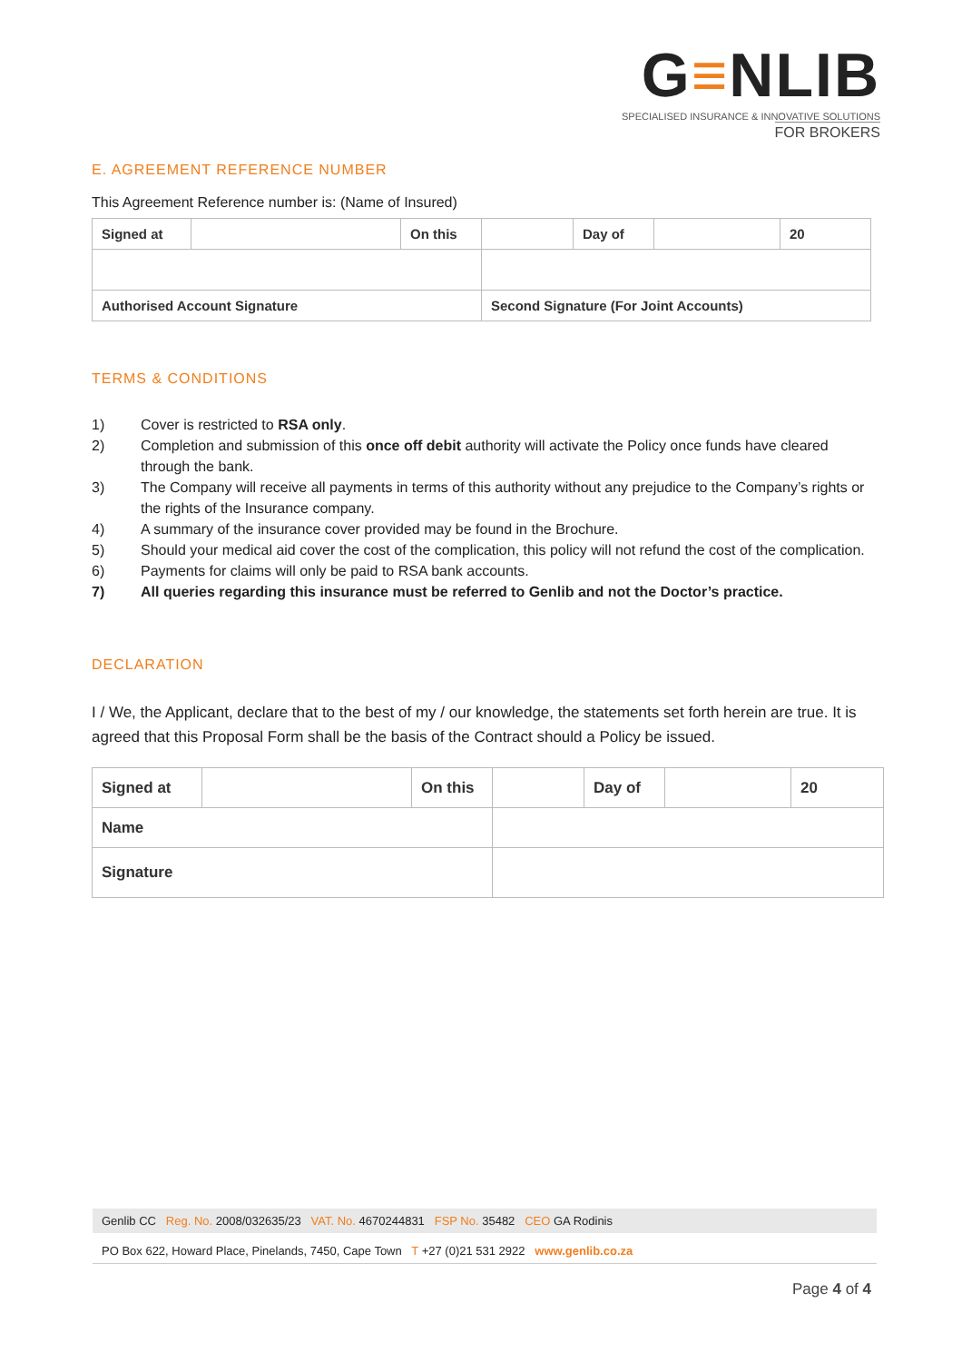G≡NLIB
SPECIALISED INSURANCE & INNOVATIVE SOLUTIONS
FOR BROKERS
E. AGREEMENT REFERENCE NUMBER
This Agreement Reference number is: (Name of Insured)
| Signed at | | On this | | Day of | | 20 |
| Authorised Account Signature | | | Second Signature (For Joint Accounts) | | | |
TERMS & CONDITIONS
1) Cover is restricted to RSA only.
2) Completion and submission of this once off debit authority will activate the Policy once funds have cleared through the bank.
3) The Company will receive all payments in terms of this authority without any prejudice to the Company’s rights or the rights of the Insurance company.
4) A summary of the insurance cover provided may be found in the Brochure.
5) Should your medical aid cover the cost of the complication, this policy will not refund the cost of the complication.
6) Payments for claims will only be paid to RSA bank accounts.
7) All queries regarding this insurance must be referred to Genlib and not the Doctor’s practice.
DECLARATION
I / We, the Applicant, declare that to the best of my / our knowledge, the statements set forth herein are true. It is agreed that this Proposal Form shall be the basis of the Contract should a Policy be issued.
| Signed at | | On this | | Day of | | 20 |
| Name | | | | | | |
| Signature | | | | | | |
Genlib CC Reg. No. 2008/032635/23 VAT. No. 4670244831 FSP No. 35482 CEO GA Rodinis
PO Box 622, Howard Place, Pinelands, 7450, Cape Town T +27 (0)21 531 2922 www.genlib.co.za
Page 4 of 4